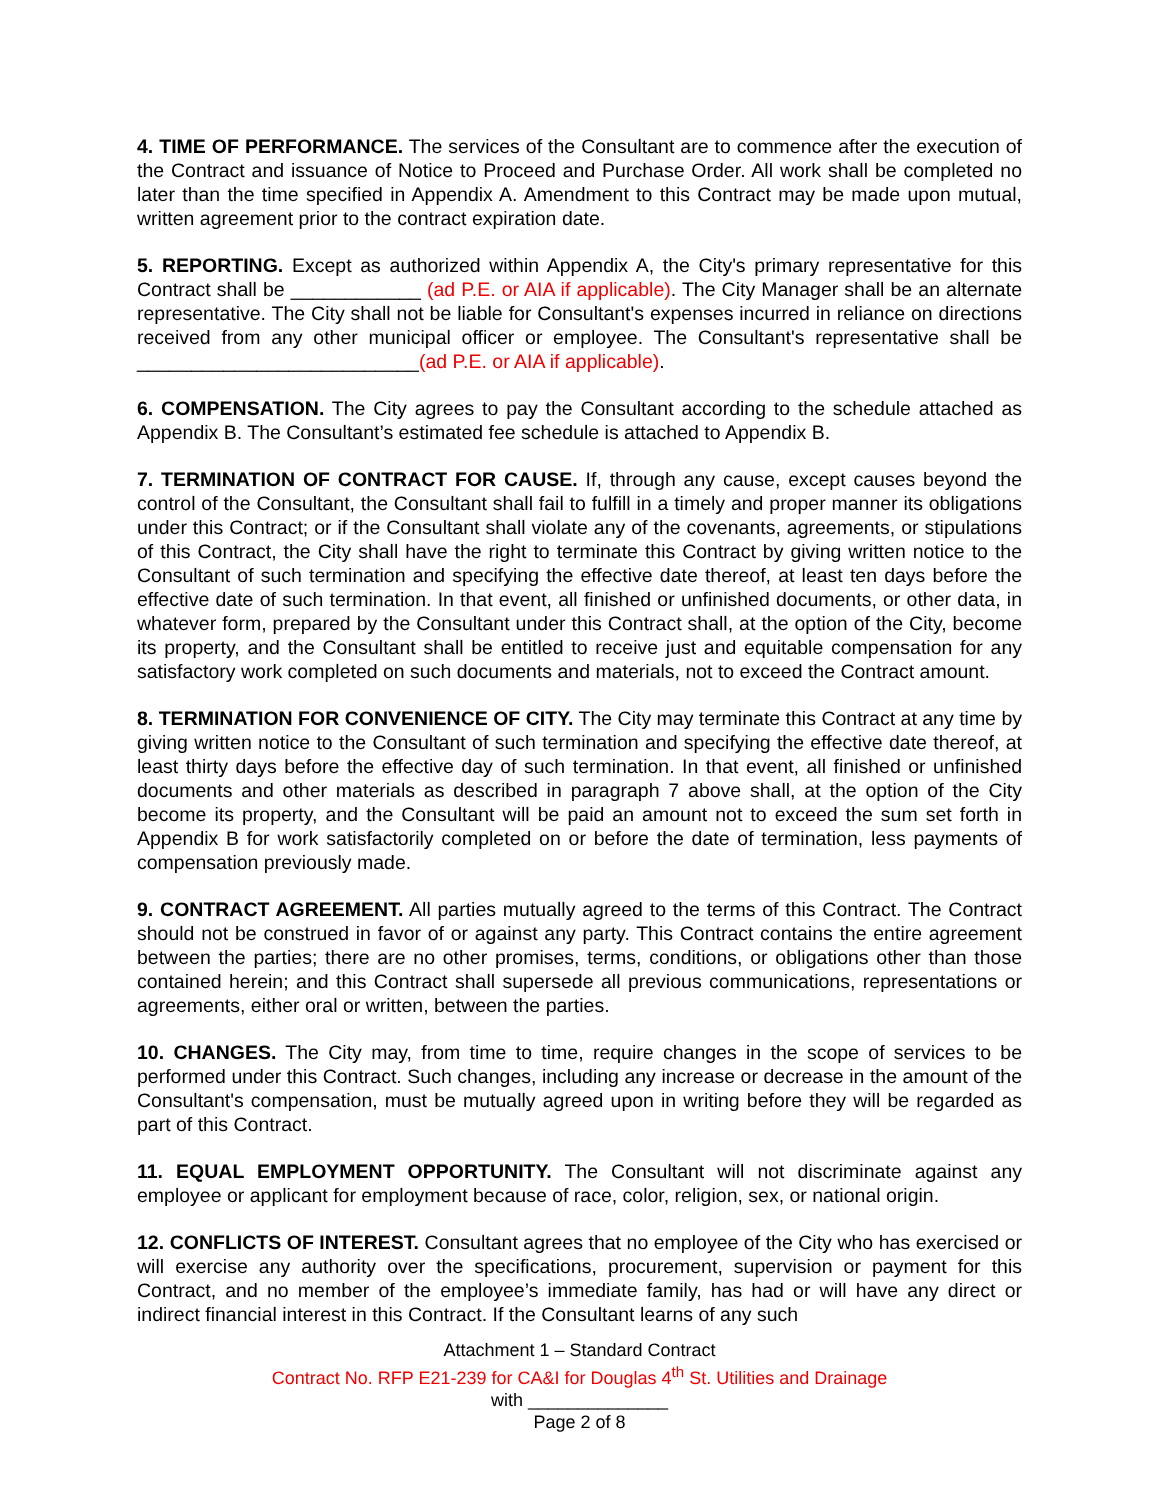4. TIME OF PERFORMANCE. The services of the Consultant are to commence after the execution of the Contract and issuance of Notice to Proceed and Purchase Order. All work shall be completed no later than the time specified in Appendix A. Amendment to this Contract may be made upon mutual, written agreement prior to the contract expiration date.
5. REPORTING. Except as authorized within Appendix A, the City's primary representative for this Contract shall be ____________ (ad P.E. or AIA if applicable). The City Manager shall be an alternate representative. The City shall not be liable for Consultant's expenses incurred in reliance on directions received from any other municipal officer or employee. The Consultant's representative shall be __________________________(ad P.E. or AIA if applicable).
6. COMPENSATION. The City agrees to pay the Consultant according to the schedule attached as Appendix B. The Consultant’s estimated fee schedule is attached to Appendix B.
7. TERMINATION OF CONTRACT FOR CAUSE. If, through any cause, except causes beyond the control of the Consultant, the Consultant shall fail to fulfill in a timely and proper manner its obligations under this Contract; or if the Consultant shall violate any of the covenants, agreements, or stipulations of this Contract, the City shall have the right to terminate this Contract by giving written notice to the Consultant of such termination and specifying the effective date thereof, at least ten days before the effective date of such termination. In that event, all finished or unfinished documents, or other data, in whatever form, prepared by the Consultant under this Contract shall, at the option of the City, become its property, and the Consultant shall be entitled to receive just and equitable compensation for any satisfactory work completed on such documents and materials, not to exceed the Contract amount.
8. TERMINATION FOR CONVENIENCE OF CITY. The City may terminate this Contract at any time by giving written notice to the Consultant of such termination and specifying the effective date thereof, at least thirty days before the effective day of such termination. In that event, all finished or unfinished documents and other materials as described in paragraph 7 above shall, at the option of the City become its property, and the Consultant will be paid an amount not to exceed the sum set forth in Appendix B for work satisfactorily completed on or before the date of termination, less payments of compensation previously made.
9. CONTRACT AGREEMENT. All parties mutually agreed to the terms of this Contract. The Contract should not be construed in favor of or against any party. This Contract contains the entire agreement between the parties; there are no other promises, terms, conditions, or obligations other than those contained herein; and this Contract shall supersede all previous communications, representations or agreements, either oral or written, between the parties.
10. CHANGES. The City may, from time to time, require changes in the scope of services to be performed under this Contract. Such changes, including any increase or decrease in the amount of the Consultant's compensation, must be mutually agreed upon in writing before they will be regarded as part of this Contract.
11. EQUAL EMPLOYMENT OPPORTUNITY. The Consultant will not discriminate against any employee or applicant for employment because of race, color, religion, sex, or national origin.
12. CONFLICTS OF INTEREST. Consultant agrees that no employee of the City who has exercised or will exercise any authority over the specifications, procurement, supervision or payment for this Contract, and no member of the employee’s immediate family, has had or will have any direct or indirect financial interest in this Contract. If the Consultant learns of any such
Attachment 1 – Standard Contract
Contract No. RFP E21-239 for CA&I for Douglas 4<sup>th</sup> St. Utilities and Drainage
with ______________
Page 2 of 8